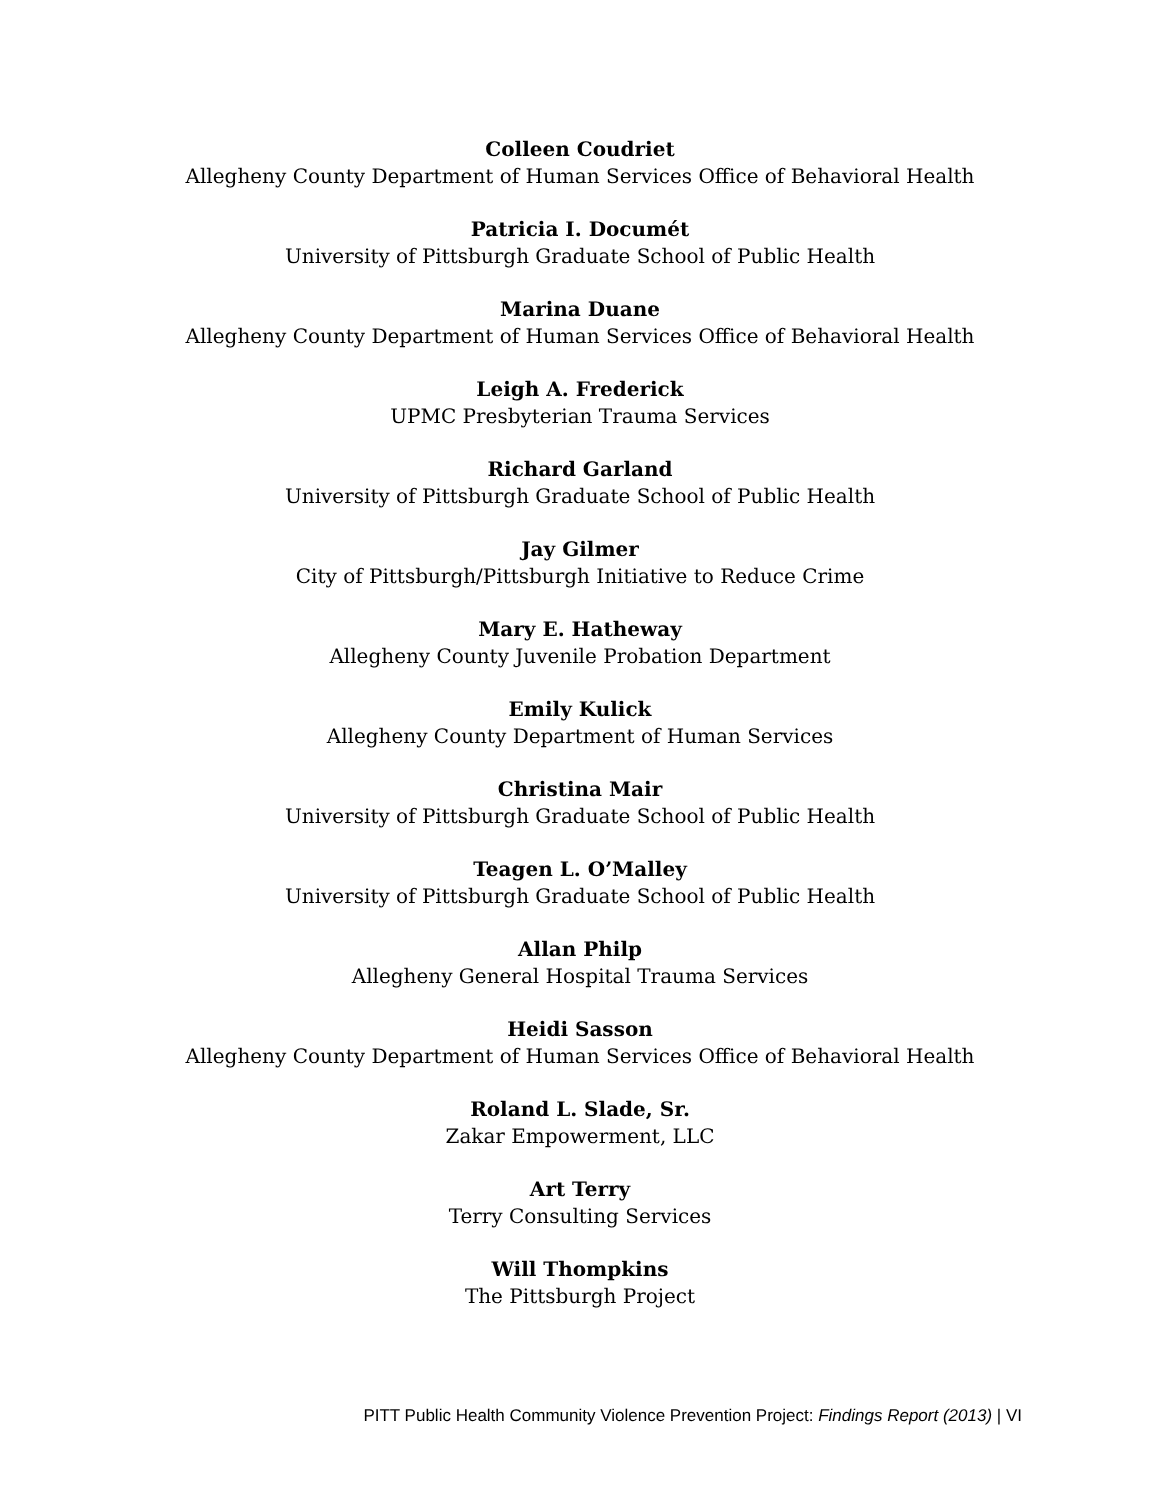Colleen Coudriet
Allegheny County Department of Human Services Office of Behavioral Health
Patricia I. Documét
University of Pittsburgh Graduate School of Public Health
Marina Duane
Allegheny County Department of Human Services Office of Behavioral Health
Leigh A. Frederick
UPMC Presbyterian Trauma Services
Richard Garland
University of Pittsburgh Graduate School of Public Health
Jay Gilmer
City of Pittsburgh/Pittsburgh Initiative to Reduce Crime
Mary E. Hatheway
Allegheny County Juvenile Probation Department
Emily Kulick
Allegheny County Department of Human Services
Christina Mair
University of Pittsburgh Graduate School of Public Health
Teagen L. O’Malley
University of Pittsburgh Graduate School of Public Health
Allan Philp
Allegheny General Hospital Trauma Services
Heidi Sasson
Allegheny County Department of Human Services Office of Behavioral Health
Roland L. Slade, Sr.
Zakar Empowerment, LLC
Art Terry
Terry Consulting Services
Will Thompkins
The Pittsburgh Project
PITT Public Health Community Violence Prevention Project: Findings Report (2013) | VI